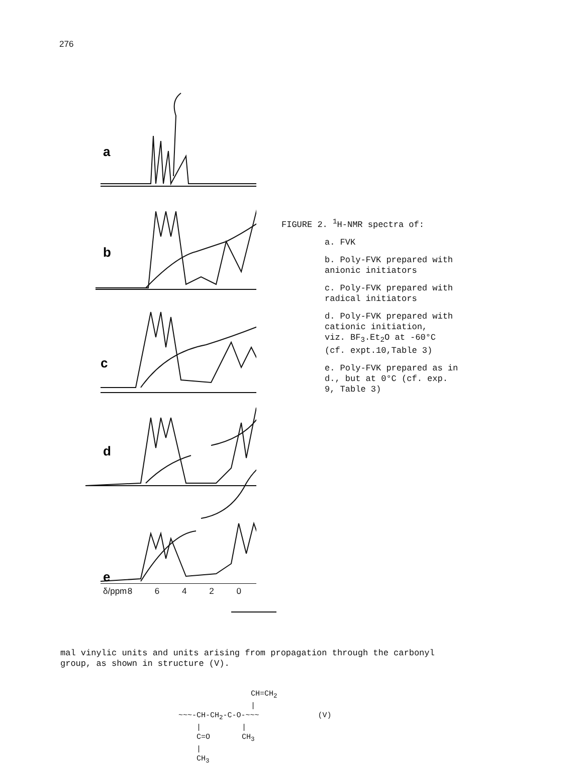276
a
b
c
d
e
δ/ppm 8 6 4 2 0
FIGURE 2. <sup>1</sup>H-NMR spectra of:
a. FVK
b. Poly-FVK prepared with
anionic initiators
c. Poly-FVK prepared with
radical initiators
d. Poly-FVK prepared with
cationic initiation,
viz. BF<sub>3</sub>.Et<sub>2</sub>O at -60°C
(cf. expt.10,Table 3)
e. Poly-FVK prepared as in
d., but at 0°C (cf. exp.
9, Table 3)
mal vinylic units and units arising from propagation through the carbonyl group, as shown in structure (V).
CH=CH<sub>2</sub> | ~~~-CH-CH<sub>2</sub>-C-O-~~~ (V) | | C=O CH<sub>3</sub> | CH<sub>3</sub>